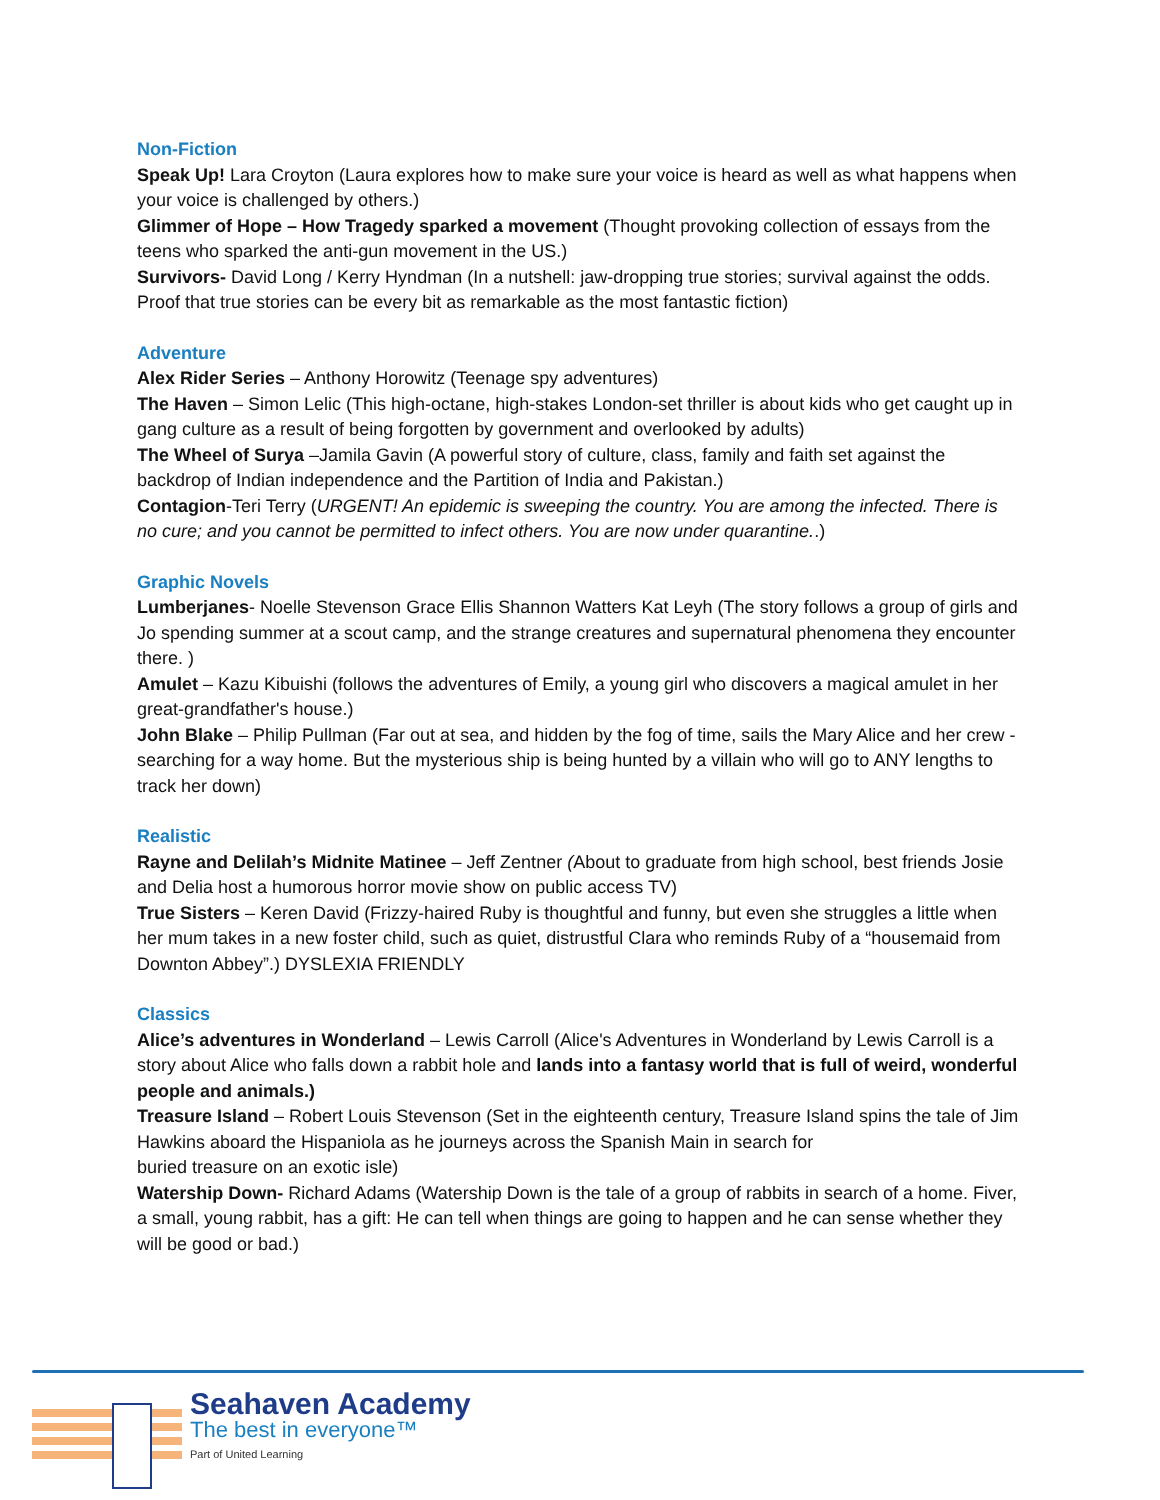Non-Fiction
Speak Up! Lara Croyton (Laura explores how to make sure your voice is heard as well as what happens when your voice is challenged by others.)
Glimmer of Hope – How Tragedy sparked a movement (Thought provoking collection of essays from the teens who sparked the anti-gun movement in the US.)
Survivors- David Long / Kerry Hyndman (In a nutshell: jaw-dropping true stories; survival against the odds. Proof that true stories can be every bit as remarkable as the most fantastic fiction)
Adventure
Alex Rider Series – Anthony Horowitz (Teenage spy adventures)
The Haven – Simon Lelic (This high-octane, high-stakes London-set thriller is about kids who get caught up in gang culture as a result of being forgotten by government and overlooked by adults)
The Wheel of Surya –Jamila Gavin (A powerful story of culture, class, family and faith set against the backdrop of Indian independence and the Partition of India and Pakistan.)
Contagion-Teri Terry (URGENT! An epidemic is sweeping the country. You are among the infected. There is no cure; and you cannot be permitted to infect others. You are now under quarantine..)
Graphic Novels
Lumberjanes- Noelle Stevenson Grace Ellis Shannon Watters Kat Leyh (The story follows a group of girls and Jo spending summer at a scout camp, and the strange creatures and supernatural phenomena they encounter there. )
Amulet – Kazu Kibuishi (follows the adventures of Emily, a young girl who discovers a magical amulet in her great-grandfather's house.)
John Blake – Philip Pullman (Far out at sea, and hidden by the fog of time, sails the Mary Alice and her crew - searching for a way home. But the mysterious ship is being hunted by a villain who will go to ANY lengths to track her down)
Realistic
Rayne and Delilah’s Midnite Matinee – Jeff Zentner (About to graduate from high school, best friends Josie and Delia host a humorous horror movie show on public access TV)
True Sisters – Keren David (Frizzy-haired Ruby is thoughtful and funny, but even she struggles a little when her mum takes in a new foster child, such as quiet, distrustful Clara who reminds Ruby of a “housemaid from Downton Abbey”.) DYSLEXIA FRIENDLY
Classics
Alice’s adventures in Wonderland – Lewis Carroll (Alice's Adventures in Wonderland by Lewis Carroll is a story about Alice who falls down a rabbit hole and lands into a fantasy world that is full of weird, wonderful people and animals.)
Treasure Island – Robert Louis Stevenson (Set in the eighteenth century, Treasure Island spins the tale of Jim Hawkins aboard the Hispaniola as he journeys across the Spanish Main in search for
buried treasure on an exotic isle)
Watership Down- Richard Adams (Watership Down is the tale of a group of rabbits in search of a home. Fiver, a small, young rabbit, has a gift: He can tell when things are going to happen and he can sense whether they will be good or bad.)
Seahaven Academy
The best in everyone™
Part of United Learning